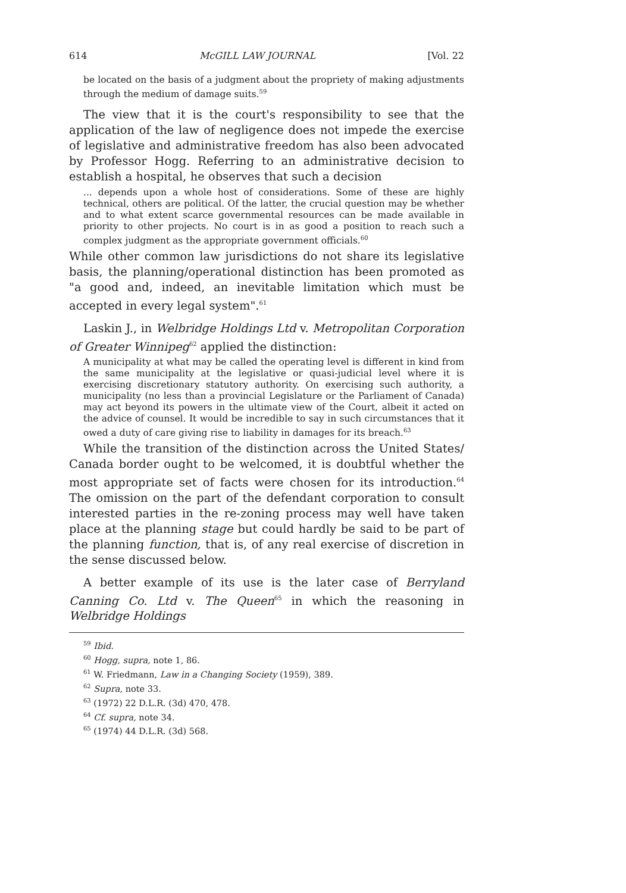614 McGILL LAW JOURNAL [Vol. 22
be located on the basis of a judgment about the propriety of making adjustments through the medium of damage suits.<sup>59</sup>
The view that it is the court's responsibility to see that the application of the law of negligence does not impede the exercise of legislative and administrative freedom has also been advocated by Professor Hogg. Referring to an administrative decision to establish a hospital, he observes that such a decision
... depends upon a whole host of considerations. Some of these are highly technical, others are political. Of the latter, the crucial question may be whether and to what extent scarce governmental resources can be made available in priority to other projects. No court is in as good a position to reach such a complex judgment as the appropriate government officials.<sup>60</sup>
While other common law jurisdictions do not share its legislative basis, the planning/operational distinction has been promoted as "a good and, indeed, an inevitable limitation which must be accepted in every legal system".<sup>61</sup>
Laskin J., in Welbridge Holdings Ltd v. Metropolitan Corporation of Greater Winnipeg<sup>62</sup> applied the distinction:
A municipality at what may be called the operating level is different in kind from the same municipality at the legislative or quasi-judicial level where it is exercising discretionary statutory authority. On exercising such authority, a municipality (no less than a provincial Legislature or the Parliament of Canada) may act beyond its powers in the ultimate view of the Court, albeit it acted on the advice of counsel. It would be incredible to say in such circumstances that it owed a duty of care giving rise to liability in damages for its breach.<sup>63</sup>
While the transition of the distinction across the United States/ Canada border ought to be welcomed, it is doubtful whether the most appropriate set of facts were chosen for its introduction.<sup>64</sup> The omission on the part of the defendant corporation to consult interested parties in the re-zoning process may well have taken place at the planning stage but could hardly be said to be part of the planning function, that is, of any real exercise of discretion in the sense discussed below.
A better example of its use is the later case of Berryland Canning Co. Ltd v. The Queen<sup>65</sup> in which the reasoning in Welbridge Holdings
<sup>59</sup> Ibid.
<sup>60</sup> Hogg, supra, note 1, 86.
<sup>61</sup> W. Friedmann, Law in a Changing Society (1959), 389.
<sup>62</sup> Supra, note 33.
<sup>63</sup> (1972) 22 D.L.R. (3d) 470, 478.
<sup>64</sup> Cf. supra, note 34.
<sup>65</sup> (1974) 44 D.L.R. (3d) 568.